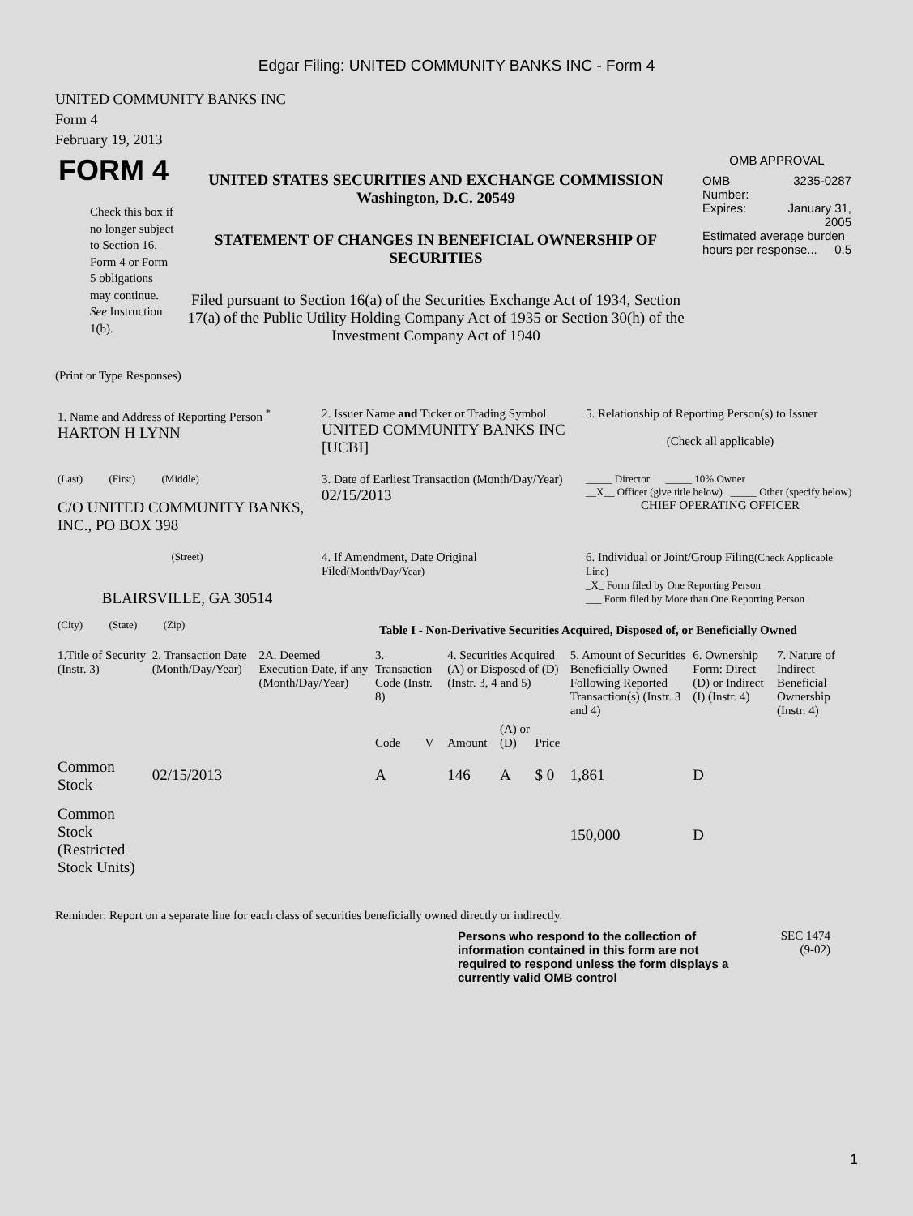Edgar Filing: UNITED COMMUNITY BANKS INC - Form 4
UNITED COMMUNITY BANKS INC
Form 4
February 19, 2013
FORM 4
Check this box if no longer subject to Section 16. Form 4 or Form 5 obligations may continue. See Instruction 1(b).
UNITED STATES SECURITIES AND EXCHANGE COMMISSION
Washington, D.C. 20549
STATEMENT OF CHANGES IN BENEFICIAL OWNERSHIP OF SECURITIES
Filed pursuant to Section 16(a) of the Securities Exchange Act of 1934, Section 17(a) of the Public Utility Holding Company Act of 1935 or Section 30(h) of the Investment Company Act of 1940
OMB APPROVAL
| OMB Number: | 3235-0287 |
| Expires: | January 31, 2005 |
| Estimated average burden hours per response... 0.5 | |
(Print or Type Responses)
| 1. Name and Address of Reporting Person <sup>*</sup> HARTON H LYNN | 2. Issuer Name and Ticker or Trading Symbol UNITED COMMUNITY BANKS INC [UCBI] | 5. Relationship of Reporting Person(s) to Issuer (Check all applicable) |
| (Last) (First) (Middle) C/O UNITED COMMUNITY BANKS, INC., PO BOX 398 | 3. Date of Earliest Transaction (Month/Day/Year) 02/15/2013 | _____ Director _____ 10% Owner __X__ Officer (give title below) _____ Other (specify below) CHIEF OPERATING OFFICER |
| (Street) BLAIRSVILLE, GA 30514 | 4. If Amendment, Date Original Filed (Month/Day/Year) | 6. Individual or Joint/Group Filing (Check Applicable Line) _X_ Form filed by One Reporting Person ___ Form filed by More than One Reporting Person |
| (City) (State) (Zip) | Table I - Non-Derivative Securities Acquired, Disposed of, or Beneficially Owned | |
| 1.Title of Security (Instr. 3) | 2. Transaction Date (Month/Day/Year) | 2A. Deemed Execution Date, if any (Month/Day/Year) | 3. Transaction Code (Instr. 8) | | 4. Securities Acquired (A) or Disposed of (D) (Instr. 3, 4 and 5) | | | 5. Amount of Securities Beneficially Owned Following Reported Transaction(s) (Instr. 3 and 4) | 6. Ownership Form: Direct (D) or Indirect (I) (Instr. 4) | 7. Nature of Indirect Beneficial Ownership (Instr. 4) |
| --- | --- | --- | --- | --- | --- | --- | --- | --- | --- | --- |
| | | | Code | V | Amount | (A) or (D) | Price | | | |
| Common Stock | 02/15/2013 | | A | | 146 | A | $ 0 | 1,861 | D | |
| Common Stock (Restricted Stock Units) | | | | | | | | 150,000 | D | |
Reminder: Report on a separate line for each class of securities beneficially owned directly or indirectly.
Persons who respond to the collection of information contained in this form are not required to respond unless the form displays a currently valid OMB control
SEC 1474
(9-02)
1